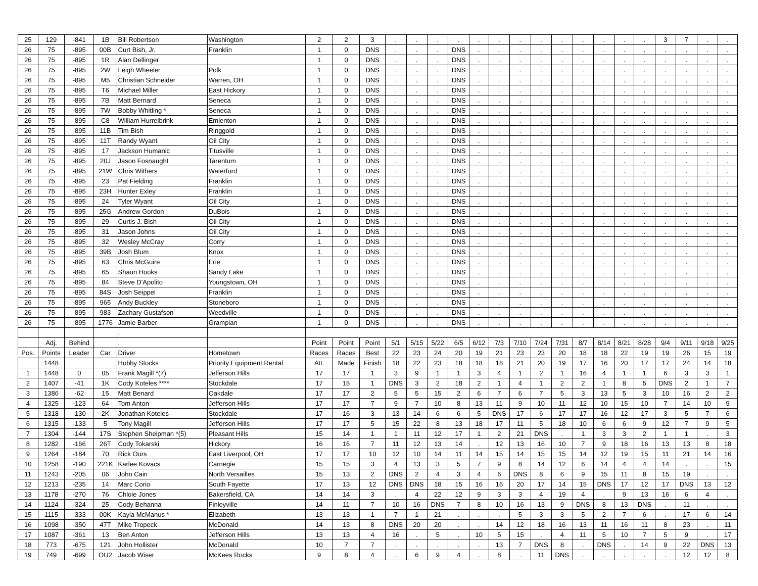| 25 | 129 | -841 | 1B | Bill Robertson | Washington | 2 | 2 | 3 | . | . | . | . | . | . | . | . | . | . | . | . | . | 3 | 7 | . | . |
| 26 | 75 | -895 | 00B | Curt Bish, Jr. | Franklin | 1 | 0 | DNS | . | . | . | DNS | . | . | . | . | . | . | . | . | . | . | . | . | . |
| 26 | 75 | -895 | 1R | Alan Dellinger | | 1 | 0 | DNS | . | . | . | DNS | . | . | . | . | . | . | . | . | . | . | . | . | . |
| 26 | 75 | -895 | 2W | Leigh Wheeler | Polk | 1 | 0 | DNS | . | . | . | DNS | . | . | . | . | . | . | . | . | . | . | . | . | . |
| 26 | 75 | -895 | M5 | Christian Schneider | Warren, OH | 1 | 0 | DNS | . | . | . | DNS | . | . | . | . | . | . | . | . | . | . | . | . | . |
| 26 | 75 | -895 | T6 | Michael Miller | East Hickory | 1 | 0 | DNS | . | . | . | DNS | . | . | . | . | . | . | . | . | . | . | . | . | . |
| 26 | 75 | -895 | 7B | Matt Bernard | Seneca | 1 | 0 | DNS | . | . | . | DNS | . | . | . | . | . | . | . | . | . | . | . | . | . |
| 26 | 75 | -895 | 7W | Bobby Whitling * | Seneca | 1 | 0 | DNS | . | . | . | DNS | . | . | . | . | . | . | . | . | . | . | . | . | . |
| 26 | 75 | -895 | C8 | William Hurrelbrink | Emlenton | 1 | 0 | DNS | . | . | . | DNS | . | . | . | . | . | . | . | . | . | . | . | . | . |
| 26 | 75 | -895 | 11B | Tim Bish | Ringgold | 1 | 0 | DNS | . | . | . | DNS | . | . | . | . | . | . | . | . | . | . | . | . | . |
| 26 | 75 | -895 | 11T | Randy Wyant | Oil City | 1 | 0 | DNS | . | . | . | DNS | . | . | . | . | . | . | . | . | . | . | . | . | . |
| 26 | 75 | -895 | 17 | Jackson Humanic | Titusville | 1 | 0 | DNS | . | . | . | DNS | . | . | . | . | . | . | . | . | . | . | . | . | . |
| 26 | 75 | -895 | 20J | Jason Fosnaught | Tarentum | 1 | 0 | DNS | . | . | . | DNS | . | . | . | . | . | . | . | . | . | . | . | . | . |
| 26 | 75 | -895 | 21W | Chris Withers | Waterford | 1 | 0 | DNS | . | . | . | DNS | . | . | . | . | . | . | . | . | . | . | . | . | . |
| 26 | 75 | -895 | 23 | Pat Fielding | Franklin | 1 | 0 | DNS | . | . | . | DNS | . | . | . | . | . | . | . | . | . | . | . | . | . |
| 26 | 75 | -895 | 23H | Hunter Exley | Franklin | 1 | 0 | DNS | . | . | . | DNS | . | . | . | . | . | . | . | . | . | . | . | . | . |
| 26 | 75 | -895 | 24 | Tyler Wyant | Oil City | 1 | 0 | DNS | . | . | . | DNS | . | . | . | . | . | . | . | . | . | . | . | . | . |
| 26 | 75 | -895 | 25G | Andrew Gordon | DuBois | 1 | 0 | DNS | . | . | . | DNS | . | . | . | . | . | . | . | . | . | . | . | . | . |
| 26 | 75 | -895 | 29 | Curtis J. Bish | Oil City | 1 | 0 | DNS | . | . | . | DNS | . | . | . | . | . | . | . | . | . | . | . | . | . |
| 26 | 75 | -895 | 31 | Jason Johns | Oil City | 1 | 0 | DNS | . | . | . | DNS | . | . | . | . | . | . | . | . | . | . | . | . | . |
| 26 | 75 | -895 | 32 | Wesley McCray | Corry | 1 | 0 | DNS | . | . | . | DNS | . | . | . | . | . | . | . | . | . | . | . | . | . |
| 26 | 75 | -895 | 39B | Josh Blum | Knox | 1 | 0 | DNS | . | . | . | DNS | . | . | . | . | . | . | . | . | . | . | . | . | . |
| 26 | 75 | -895 | 63 | Chris McGuire | Erie | 1 | 0 | DNS | . | . | . | DNS | . | . | . | . | . | . | . | . | . | . | . | . | . |
| 26 | 75 | -895 | 65 | Shaun Hooks | Sandy Lake | 1 | 0 | DNS | . | . | . | DNS | . | . | . | . | . | . | . | . | . | . | . | . | . |
| 26 | 75 | -895 | 84 | Steve D'Apolito | Youngstown, OH | 1 | 0 | DNS | . | . | . | DNS | . | . | . | . | . | . | . | . | . | . | . | . | . |
| 26 | 75 | -895 | 84S | Josh Seippel | Franklin | 1 | 0 | DNS | . | . | . | DNS | . | . | . | . | . | . | . | . | . | . | . | . | . |
| 26 | 75 | -895 | 965 | Andy Buckley | Stoneboro | 1 | 0 | DNS | . | . | . | DNS | . | . | . | . | . | . | . | . | . | . | . | . | . |
| 26 | 75 | -895 | 983 | Zachary Gustafson | Weedville | 1 | 0 | DNS | . | . | . | DNS | . | . | . | . | . | . | . | . | . | . | . | . | . |
| 26 | 75 | -895 | 1776 | Jamie Barber | Grampian | 1 | 0 | DNS | . | . | . | DNS | . | . | . | . | . | . | . | . | . | . | . | . | . |
| | | | | . | | | | | | | | | | | | | | | | | | | | | |
| | Adj. | Behind | | . | | Point | Point | Point | 5/1 | 5/15 | 5/22 | 6/5 | 6/12 | 7/3 | 7/10 | 7/24 | 7/31 | 8/7 | 8/14 | 8/21 | 8/28 | 9/4 | 9/11 | 9/18 | 9/25 |
| Pos. | Points | Leader | Car | Driver | Hometown | Races | Races | Best | 22 | 23 | 24 | 20 | 19 | 21 | 23 | 23 | 20 | 18 | 18 | 22 | 19 | 19 | 26 | 15 | 19 |
| | 1448 | | | Hobby Stocks | Priority Equipment Rental | Att. | Made | Finish | 18 | 22 | 23 | 18 | 18 | 18 | 21 | 20 | 19 | 17 | 16 | 20 | 17 | 17 | 24 | 14 | 18 |
| 1 | 1448 | 0 | 05 | Frank Magill *(7) | Jefferson Hills | 17 | 17 | 1 | 3 | 9 | 1 | 1 | 3 | 4 | 1 | 2 | 1 | 16 | 4 | 1 | 1 | 6 | 3 | 3 | 1 |
| 2 | 1407 | -41 | 1K | Cody Koteles **** | Stockdale | 17 | 15 | 1 | DNS | 3 | 2 | 18 | 2 | 1 | 4 | 1 | 2 | 2 | 1 | 8 | 5 | DNS | 2 | 1 | 7 |
| 3 | 1386 | -62 | 15 | Matt Benard | Oakdale | 17 | 17 | 2 | 5 | 5 | 15 | 2 | 6 | 7 | 6 | 7 | 5 | 3 | 13 | 5 | 3 | 10 | 16 | 2 | 2 |
| 4 | 1325 | -123 | 64 | Tom Anton | Jefferson Hills | 17 | 17 | 7 | 9 | 7 | 10 | 8 | 13 | 11 | 9 | 10 | 11 | 12 | 10 | 15 | 10 | 7 | 14 | 10 | 9 |
| 5 | 1318 | -130 | 2K | Jonathan Koteles | Stockdale | 17 | 16 | 3 | 13 | 14 | 6 | 6 | 5 | DNS | 17 | 6 | 17 | 17 | 16 | 12 | 17 | 3 | 5 | 7 | 6 |
| 6 | 1315 | -133 | 5 | Tony Magill | Jefferson Hills | 17 | 17 | 5 | 15 | 22 | 8 | 13 | 18 | 17 | 11 | 5 | 18 | 10 | 6 | 6 | 9 | 12 | 7 | 9 | 5 |
| 7 | 1304 | -144 | 17S | Stephen Shelpman *(5) | Pleasant Hills | 15 | 14 | 1 | 1 | 11 | 12 | 17 | 1 | 2 | 21 | DNS | . | 1 | 3 | 3 | 2 | 1 | 1 | . | 3 |
| 8 | 1282 | -166 | 26T | Cody Tokarski | Hickory | 16 | 16 | 7 | 11 | 12 | 13 | 14 | . | 12 | 13 | 16 | 10 | 7 | 9 | 18 | 16 | 13 | 13 | 8 | 18 |
| 9 | 1264 | -184 | 70 | Rick Ours | East Liverpool, OH | 17 | 17 | 10 | 12 | 10 | 14 | 11 | 14 | 15 | 14 | 15 | 15 | 14 | 12 | 19 | 15 | 11 | 21 | 14 | 16 |
| 10 | 1258 | -190 | 221K | Karlee Kovacs | Carnegie | 15 | 15 | 3 | 4 | 13 | 3 | 5 | 7 | 9 | 8 | 14 | 12 | 6 | 14 | 4 | 4 | 14 | . | . | 15 |
| 11 | 1243 | -205 | 06 | John Cain | North Versailles | 15 | 13 | 2 | DNS | 2 | 4 | 3 | 4 | 6 | DNS | 8 | 6 | 9 | 15 | 11 | 8 | 15 | 19 | . | . |
| 12 | 1213 | -235 | 14 | Marc Corio | South Fayette | 17 | 13 | 12 | DNS | DNS | 18 | 15 | 16 | 16 | 20 | 17 | 14 | 15 | DNS | 17 | 12 | 17 | DNS | 13 | 12 |
| 13 | 1178 | -270 | 76 | Chloie Jones | Bakersfield, CA | 14 | 14 | 3 | . | 4 | 22 | 12 | 9 | 3 | 3 | 4 | 19 | 4 | . | 9 | 13 | 16 | 6 | 4 | . |
| 14 | 1124 | -324 | 25 | Cody Behanna | Finleyville | 14 | 11 | 7 | 10 | 16 | DNS | 7 | 8 | 10 | 16 | 13 | 9 | DNS | 8 | 13 | DNS | . | 11 | . | . |
| 15 | 1115 | -333 | 00K | Kayla McManus * | Elizabeth | 13 | 13 | 1 | 7 | 1 | 21 | . | . | . | 5 | 3 | 3 | 5 | 2 | 7 | 6 | . | 17 | 6 | 14 |
| 16 | 1098 | -350 | 47T | Mike Tropeck | McDonald | 14 | 13 | 8 | DNS | 20 | 20 | . | . | 14 | 12 | 18 | 16 | 13 | 11 | 16 | 11 | 8 | 23 | . | 11 |
| 17 | 1087 | -361 | 13 | Ben Anton | Jefferson Hills | 13 | 13 | 4 | 16 | . | 5 | . | 10 | 5 | 15 | . | 4 | 11 | 5 | 10 | 7 | 5 | 9 | . | 17 |
| 18 | 773 | -675 | 121 | John Hollister | McDonald | 10 | 7 | 7 | . | . | . | . | . | 13 | 7 | DNS | 8 | . | DNS | . | 14 | 9 | 22 | DNS | 13 |
| 19 | 749 | -699 | OU2 | Jacob Wiser | McKees Rocks | 9 | 8 | 4 | . | 6 | 9 | 4 | . | 8 | . | 11 | DNS | . | . | . | . | . | 12 | 12 | 8 |